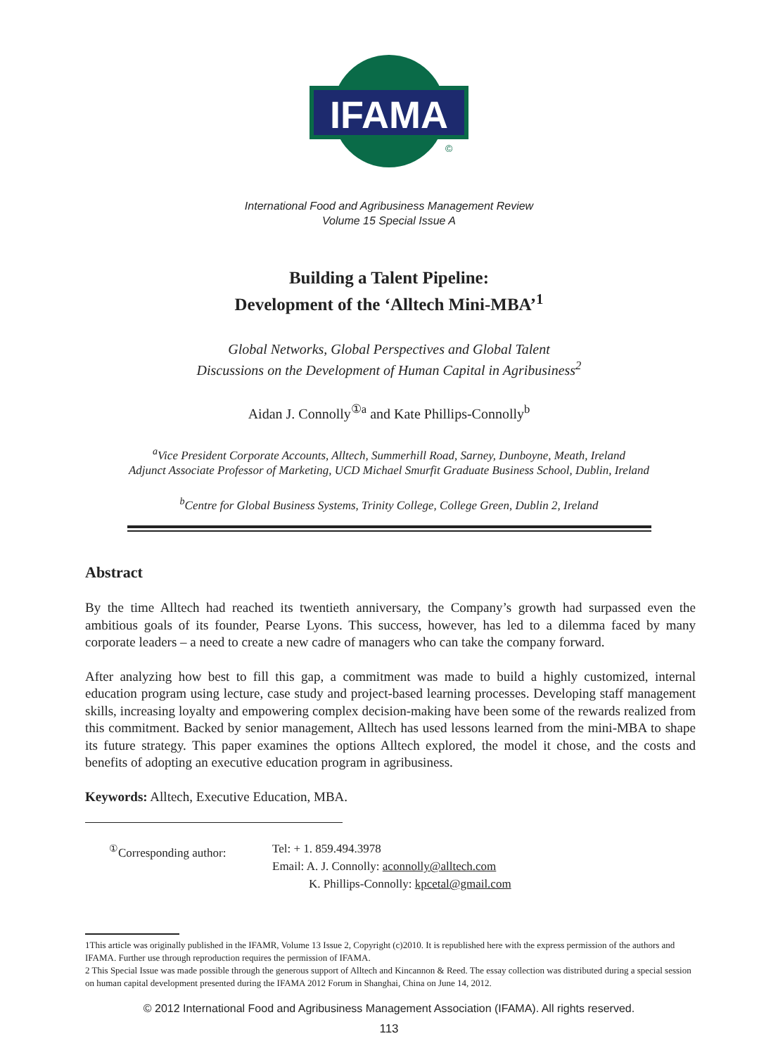IFAMA
©
International Food and Agribusiness Management Review
Volume 15 Special Issue A
Building a Talent Pipeline:
Development of the ‘Alltech Mini-MBA’<sup>1</sup>
Global Networks, Global Perspectives and Global Talent
Discussions on the Development of Human Capital in Agribusiness<sup>2</sup>
Aidan J. Connolly<sup>①a</sup> and Kate Phillips-Connolly<sup>b</sup>
<sup>a</sup> Vice President Corporate Accounts, Alltech, Summerhill Road, Sarney, Dunboyne, Meath, Ireland
Adjunct Associate Professor of Marketing, UCD Michael Smurfit Graduate Business School, Dublin, Ireland
<sup>b</sup> Centre for Global Business Systems, Trinity College, College Green, Dublin 2, Ireland
Abstract
By the time Alltech had reached its twentieth anniversary, the Company’s growth had surpassed even the ambitious goals of its founder, Pearse Lyons. This success, however, has led to a dilemma faced by many corporate leaders – a need to create a new cadre of managers who can take the company forward.
After analyzing how best to fill this gap, a commitment was made to build a highly customized, internal education program using lecture, case study and project-based learning processes. Developing staff management skills, increasing loyalty and empowering complex decision-making have been some of the rewards realized from this commitment. Backed by senior management, Alltech has used lessons learned from the mini-MBA to shape its future strategy. This paper examines the options Alltech explored, the model it chose, and the costs and benefits of adopting an executive education program in agribusiness.
Keywords: Alltech, Executive Education, MBA.
<sup>①</sup>Corresponding author: Tel: + 1. 859.494.3978
Email: A. J. Connolly: aconnolly@alltech.com
K. Phillips-Connolly: kpcetal@gmail.com
1This article was originally published in the IFAMR, Volume 13 Issue 2, Copyright (c)2010. It is republished here with the express permission of the authors and IFAMA. Further use through reproduction requires the permission of IFAMA.
2 This Special Issue was made possible through the generous support of Alltech and Kincannon & Reed. The essay collection was distributed during a special session on human capital development presented during the IFAMA 2012 Forum in Shanghai, China on June 14, 2012.
© 2012 International Food and Agribusiness Management Association (IFAMA). All rights reserved.
113